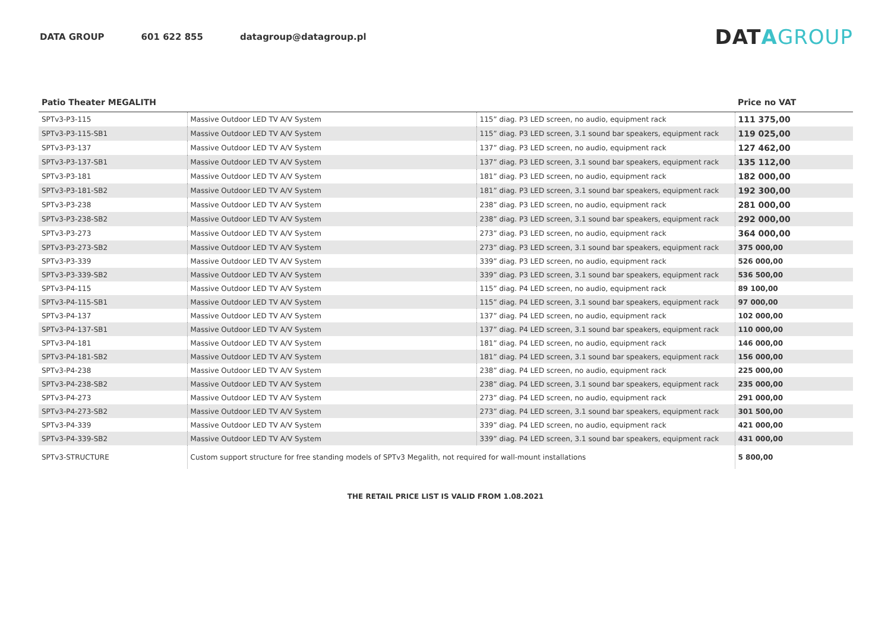DATA GROUP 601 622 855 datagroup@datagroup.pl
DATAGROUP
| Patio Theater MEGALITH | | | Price no VAT |
| --- | --- | --- | --- |
| SPTv3-P3-115 | Massive Outdoor LED TV A/V System | 115” diag. P3 LED screen, no audio, equipment rack | 111 375,00 |
| SPTv3-P3-115-SB1 | Massive Outdoor LED TV A/V System | 115” diag. P3 LED screen, 3.1 sound bar speakers, equipment rack | 119 025,00 |
| SPTv3-P3-137 | Massive Outdoor LED TV A/V System | 137” diag. P3 LED screen, no audio, equipment rack | 127 462,00 |
| SPTv3-P3-137-SB1 | Massive Outdoor LED TV A/V System | 137” diag. P3 LED screen, 3.1 sound bar speakers, equipment rack | 135 112,00 |
| SPTv3-P3-181 | Massive Outdoor LED TV A/V System | 181” diag. P3 LED screen, no audio, equipment rack | 182 000,00 |
| SPTv3-P3-181-SB2 | Massive Outdoor LED TV A/V System | 181” diag. P3 LED screen, 3.1 sound bar speakers, equipment rack | 192 300,00 |
| SPTv3-P3-238 | Massive Outdoor LED TV A/V System | 238” diag. P3 LED screen, no audio, equipment rack | 281 000,00 |
| SPTv3-P3-238-SB2 | Massive Outdoor LED TV A/V System | 238” diag. P3 LED screen, 3.1 sound bar speakers, equipment rack | 292 000,00 |
| SPTv3-P3-273 | Massive Outdoor LED TV A/V System | 273” diag. P3 LED screen, no audio, equipment rack | 364 000,00 |
| SPTv3-P3-273-SB2 | Massive Outdoor LED TV A/V System | 273” diag. P3 LED screen, 3.1 sound bar speakers, equipment rack | 375 000,00 |
| SPTv3-P3-339 | Massive Outdoor LED TV A/V System | 339” diag. P3 LED screen, no audio, equipment rack | 526 000,00 |
| SPTv3-P3-339-SB2 | Massive Outdoor LED TV A/V System | 339” diag. P3 LED screen, 3.1 sound bar speakers, equipment rack | 536 500,00 |
| SPTv3-P4-115 | Massive Outdoor LED TV A/V System | 115” diag. P4 LED screen, no audio, equipment rack | 89 100,00 |
| SPTv3-P4-115-SB1 | Massive Outdoor LED TV A/V System | 115” diag. P4 LED screen, 3.1 sound bar speakers, equipment rack | 97 000,00 |
| SPTv3-P4-137 | Massive Outdoor LED TV A/V System | 137” diag. P4 LED screen, no audio, equipment rack | 102 000,00 |
| SPTv3-P4-137-SB1 | Massive Outdoor LED TV A/V System | 137” diag. P4 LED screen, 3.1 sound bar speakers, equipment rack | 110 000,00 |
| SPTv3-P4-181 | Massive Outdoor LED TV A/V System | 181” diag. P4 LED screen, no audio, equipment rack | 146 000,00 |
| SPTv3-P4-181-SB2 | Massive Outdoor LED TV A/V System | 181” diag. P4 LED screen, 3.1 sound bar speakers, equipment rack | 156 000,00 |
| SPTv3-P4-238 | Massive Outdoor LED TV A/V System | 238” diag. P4 LED screen, no audio, equipment rack | 225 000,00 |
| SPTv3-P4-238-SB2 | Massive Outdoor LED TV A/V System | 238” diag. P4 LED screen, 3.1 sound bar speakers, equipment rack | 235 000,00 |
| SPTv3-P4-273 | Massive Outdoor LED TV A/V System | 273” diag. P4 LED screen, no audio, equipment rack | 291 000,00 |
| SPTv3-P4-273-SB2 | Massive Outdoor LED TV A/V System | 273” diag. P4 LED screen, 3.1 sound bar speakers, equipment rack | 301 500,00 |
| SPTv3-P4-339 | Massive Outdoor LED TV A/V System | 339” diag. P4 LED screen, no audio, equipment rack | 421 000,00 |
| SPTv3-P4-339-SB2 | Massive Outdoor LED TV A/V System | 339” diag. P4 LED screen, 3.1 sound bar speakers, equipment rack | 431 000,00 |
| SPTv3-STRUCTURE | Custom support structure for free standing models of SPTv3 Megalith, not required for wall-mount installations | | 5 800,00 |
THE RETAIL PRICE LIST IS VALID FROM 1.08.2021